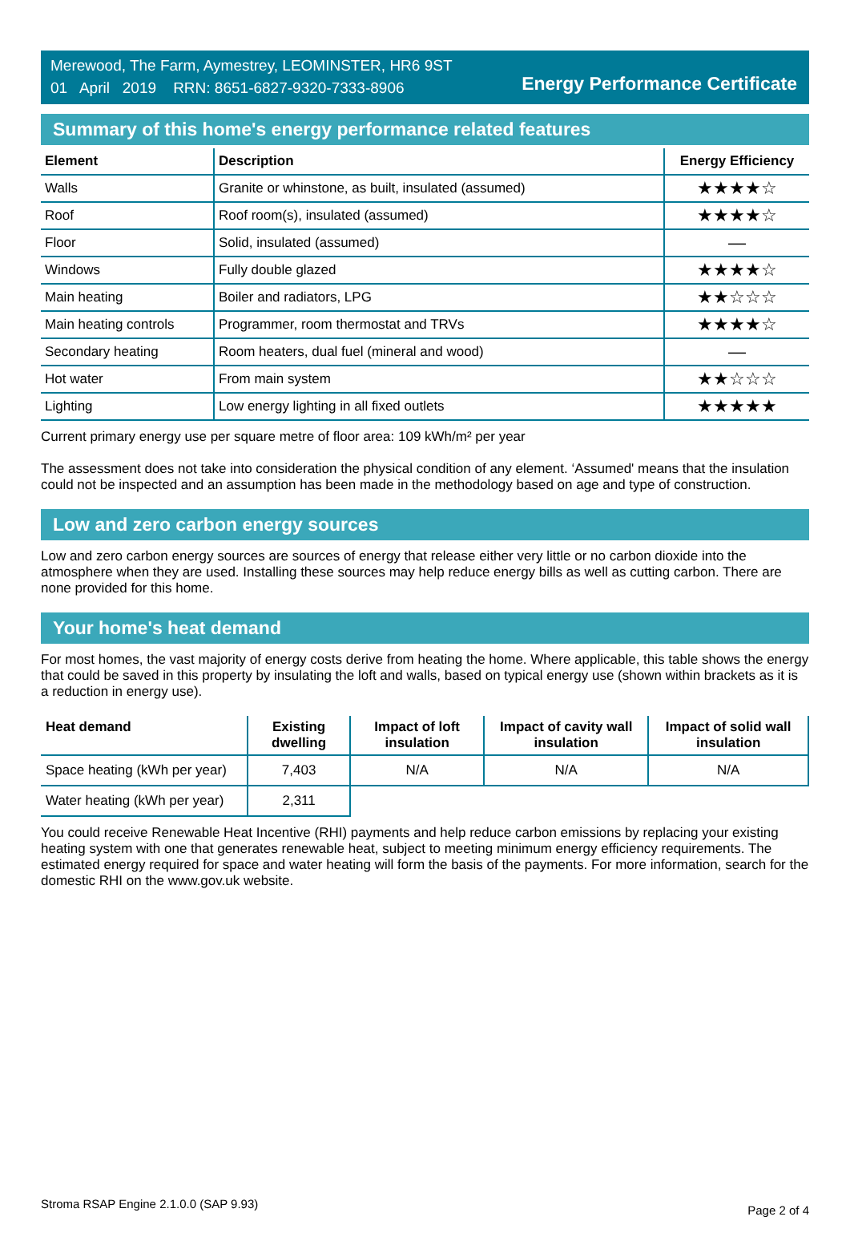Merewood, The Farm, Aymestrey, LEOMINSTER, HR6 9ST
01 April 2019 RRN: 8651-6827-9320-7333-8906
Energy Performance Certificate
Summary of this home's energy performance related features
| Element | Description | Energy Efficiency |
| --- | --- | --- |
| Walls | Granite or whinstone, as built, insulated (assumed) | ★★★★☆ |
| Roof | Roof room(s), insulated (assumed) | ★★★★☆ |
| Floor | Solid, insulated (assumed) | — |
| Windows | Fully double glazed | ★★★★☆ |
| Main heating | Boiler and radiators, LPG | ★★☆☆☆ |
| Main heating controls | Programmer, room thermostat and TRVs | ★★★★☆ |
| Secondary heating | Room heaters, dual fuel (mineral and wood) | — |
| Hot water | From main system | ★★☆☆☆ |
| Lighting | Low energy lighting in all fixed outlets | ★★★★★ |
Current primary energy use per square metre of floor area: 109 kWh/m² per year
The assessment does not take into consideration the physical condition of any element. ‘Assumed' means that the insulation could not be inspected and an assumption has been made in the methodology based on age and type of construction.
Low and zero carbon energy sources
Low and zero carbon energy sources are sources of energy that release either very little or no carbon dioxide into the atmosphere when they are used. Installing these sources may help reduce energy bills as well as cutting carbon. There are none provided for this home.
Your home's heat demand
For most homes, the vast majority of energy costs derive from heating the home. Where applicable, this table shows the energy that could be saved in this property by insulating the loft and walls, based on typical energy use (shown within brackets as it is a reduction in energy use).
| Heat demand | Existing dwelling | Impact of loft insulation | Impact of cavity wall insulation | Impact of solid wall insulation |
| --- | --- | --- | --- | --- |
| Space heating (kWh per year) | 7,403 | N/A | N/A | N/A |
| Water heating (kWh per year) | 2,311 | | | |
You could receive Renewable Heat Incentive (RHI) payments and help reduce carbon emissions by replacing your existing heating system with one that generates renewable heat, subject to meeting minimum energy efficiency requirements. The estimated energy required for space and water heating will form the basis of the payments. For more information, search for the domestic RHI on the www.gov.uk website.
Stroma RSAP Engine 2.1.0.0 (SAP 9.93) Page 2 of 4